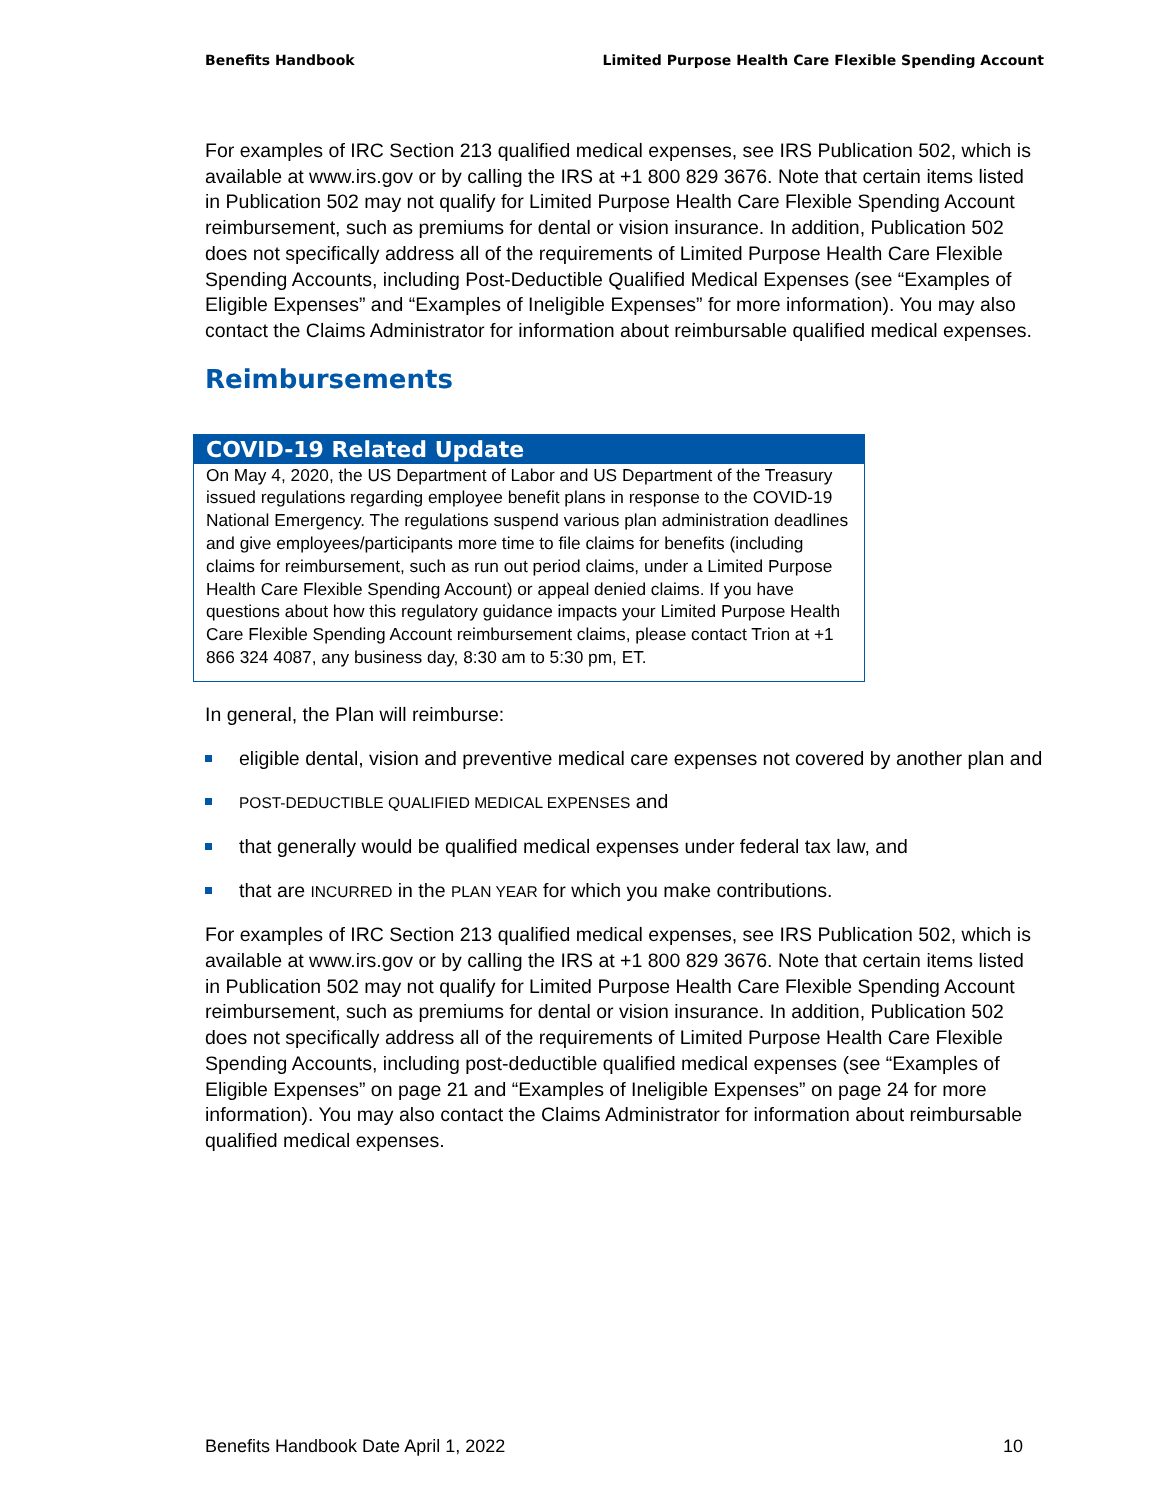Benefits Handbook Limited Purpose Health Care Flexible Spending Account
For examples of IRC Section 213 qualified medical expenses, see IRS Publication 502, which is available at www.irs.gov or by calling the IRS at +1 800 829 3676. Note that certain items listed in Publication 502 may not qualify for Limited Purpose Health Care Flexible Spending Account reimbursement, such as premiums for dental or vision insurance. In addition, Publication 502 does not specifically address all of the requirements of Limited Purpose Health Care Flexible Spending Accounts, including Post-Deductible Qualified Medical Expenses (see “Examples of Eligible Expenses” and “Examples of Ineligible Expenses” for more information). You may also contact the Claims Administrator for information about reimbursable qualified medical expenses.
Reimbursements
COVID-19 Related Update
On May 4, 2020, the US Department of Labor and US Department of the Treasury issued regulations regarding employee benefit plans in response to the COVID-19 National Emergency. The regulations suspend various plan administration deadlines and give employees/participants more time to file claims for benefits (including claims for reimbursement, such as run out period claims, under a Limited Purpose Health Care Flexible Spending Account) or appeal denied claims. If you have questions about how this regulatory guidance impacts your Limited Purpose Health Care Flexible Spending Account reimbursement claims, please contact Trion at +1 866 324 4087, any business day, 8:30 am to 5:30 pm, ET.
In general, the Plan will reimburse:
eligible dental, vision and preventive medical care expenses not covered by another plan and
POST-DEDUCTIBLE QUALIFIED MEDICAL EXPENSES and
that generally would be qualified medical expenses under federal tax law, and
that are INCURRED in the PLAN YEAR for which you make contributions.
For examples of IRC Section 213 qualified medical expenses, see IRS Publication 502, which is available at www.irs.gov or by calling the IRS at +1 800 829 3676. Note that certain items listed in Publication 502 may not qualify for Limited Purpose Health Care Flexible Spending Account reimbursement, such as premiums for dental or vision insurance. In addition, Publication 502 does not specifically address all of the requirements of Limited Purpose Health Care Flexible Spending Accounts, including post-deductible qualified medical expenses (see “Examples of Eligible Expenses” on page 21 and “Examples of Ineligible Expenses” on page 24 for more information). You may also contact the Claims Administrator for information about reimbursable qualified medical expenses.
Benefits Handbook Date April 1, 2022 10